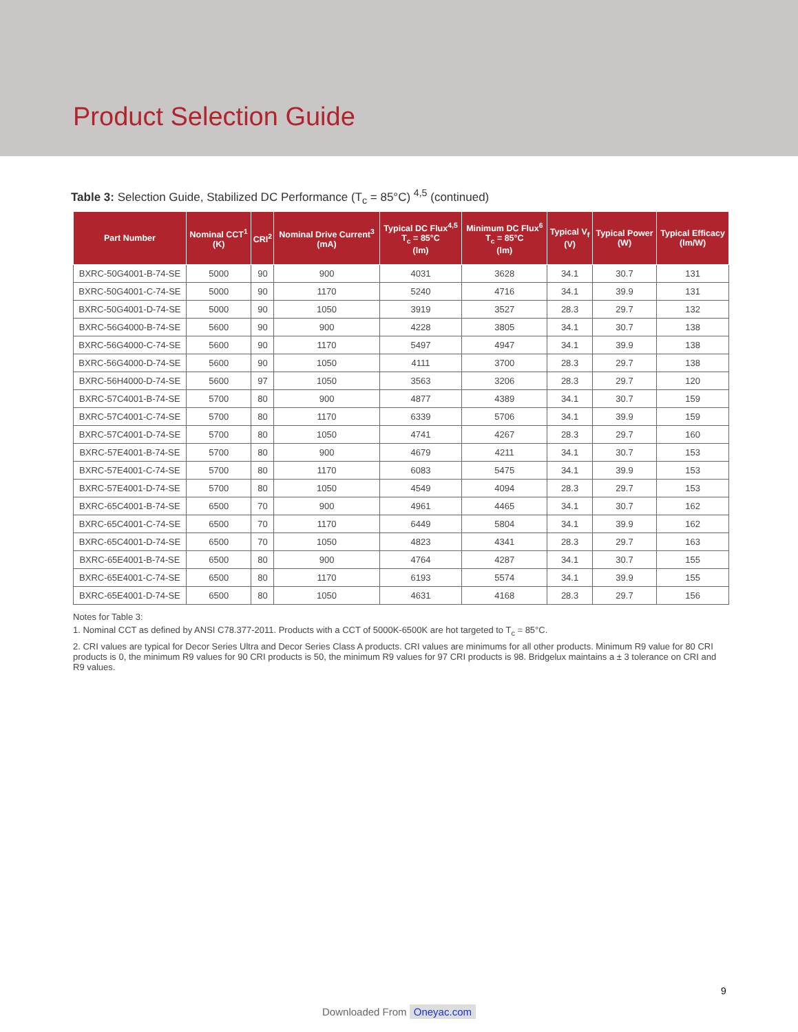Product Selection Guide
Table 3: Selection Guide, Stabilized DC Performance (T<sub>c</sub> = 85°C) <sup>4,5</sup> (continued)
| Part Number | Nominal CCT<sup>1</sup> (K) | CRI<sup>2</sup> | Nominal Drive Current<sup>3</sup> (mA) | Typical DC Flux<sup>4,5</sup> T<sub>c</sub> = 85°C (lm) | Minimum DC Flux<sup>6</sup> T<sub>c</sub> = 85°C (lm) | Typical V<sub>f</sub> (V) | Typical Power (W) | Typical Efficacy (lm/W) |
| --- | --- | --- | --- | --- | --- | --- | --- | --- |
| BXRC-50G4001-B-74-SE | 5000 | 90 | 900 | 4031 | 3628 | 34.1 | 30.7 | 131 |
| BXRC-50G4001-C-74-SE | 5000 | 90 | 1170 | 5240 | 4716 | 34.1 | 39.9 | 131 |
| BXRC-50G4001-D-74-SE | 5000 | 90 | 1050 | 3919 | 3527 | 28.3 | 29.7 | 132 |
| BXRC-56G4000-B-74-SE | 5600 | 90 | 900 | 4228 | 3805 | 34.1 | 30.7 | 138 |
| BXRC-56G4000-C-74-SE | 5600 | 90 | 1170 | 5497 | 4947 | 34.1 | 39.9 | 138 |
| BXRC-56G4000-D-74-SE | 5600 | 90 | 1050 | 4111 | 3700 | 28.3 | 29.7 | 138 |
| BXRC-56H4000-D-74-SE | 5600 | 97 | 1050 | 3563 | 3206 | 28.3 | 29.7 | 120 |
| BXRC-57C4001-B-74-SE | 5700 | 80 | 900 | 4877 | 4389 | 34.1 | 30.7 | 159 |
| BXRC-57C4001-C-74-SE | 5700 | 80 | 1170 | 6339 | 5706 | 34.1 | 39.9 | 159 |
| BXRC-57C4001-D-74-SE | 5700 | 80 | 1050 | 4741 | 4267 | 28.3 | 29.7 | 160 |
| BXRC-57E4001-B-74-SE | 5700 | 80 | 900 | 4679 | 4211 | 34.1 | 30.7 | 153 |
| BXRC-57E4001-C-74-SE | 5700 | 80 | 1170 | 6083 | 5475 | 34.1 | 39.9 | 153 |
| BXRC-57E4001-D-74-SE | 5700 | 80 | 1050 | 4549 | 4094 | 28.3 | 29.7 | 153 |
| BXRC-65C4001-B-74-SE | 6500 | 70 | 900 | 4961 | 4465 | 34.1 | 30.7 | 162 |
| BXRC-65C4001-C-74-SE | 6500 | 70 | 1170 | 6449 | 5804 | 34.1 | 39.9 | 162 |
| BXRC-65C4001-D-74-SE | 6500 | 70 | 1050 | 4823 | 4341 | 28.3 | 29.7 | 163 |
| BXRC-65E4001-B-74-SE | 6500 | 80 | 900 | 4764 | 4287 | 34.1 | 30.7 | 155 |
| BXRC-65E4001-C-74-SE | 6500 | 80 | 1170 | 6193 | 5574 | 34.1 | 39.9 | 155 |
| BXRC-65E4001-D-74-SE | 6500 | 80 | 1050 | 4631 | 4168 | 28.3 | 29.7 | 156 |
Notes for Table 3:
1. Nominal CCT as defined by ANSI C78.377-2011. Products with a CCT of 5000K-6500K are hot targeted to T<sub>c</sub> = 85°C.
2. CRI values are typical for Decor Series Ultra and Decor Series Class A products. CRI values are minimums for all other products. Minimum R9 value for 80 CRI products is 0, the minimum R9 values for 90 CRI products is 50, the minimum R9 values for 97 CRI products is 98. Bridgelux maintains a ± 3 tolerance on CRI and R9 values.
9
Downloaded From Oneyac.com